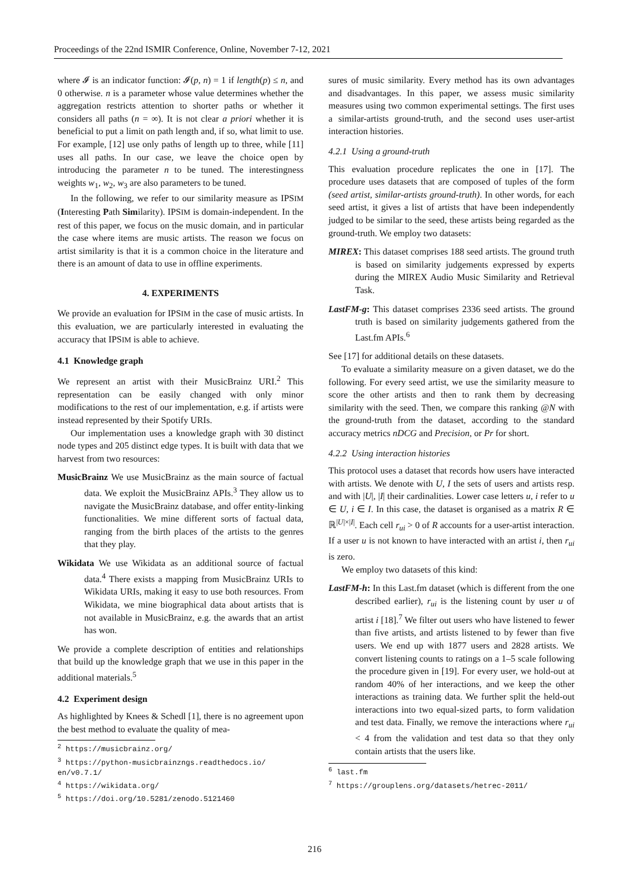Proceedings of the 22nd ISMIR Conference, Online, November 7-12, 2021
where 𝓘 is an indicator function: 𝓘(p, n) = 1 if length(p) ≤ n, and 0 otherwise. n is a parameter whose value determines whether the aggregation restricts attention to shorter paths or whether it considers all paths (n = ∞). It is not clear a priori whether it is beneficial to put a limit on path length and, if so, what limit to use. For example, [12] use only paths of length up to three, while [11] uses all paths. In our case, we leave the choice open by introducing the parameter n to be tuned. The interestingness weights w<sub>1</sub>, w<sub>2</sub>, w<sub>3</sub> are also parameters to be tuned.
In the following, we refer to our similarity measure as IPSIM (Interesting Path Similarity). IPSIM is domain-independent. In the rest of this paper, we focus on the music domain, and in particular the case where items are music artists. The reason we focus on artist similarity is that it is a common choice in the literature and there is an amount of data to use in offline experiments.
4. EXPERIMENTS
We provide an evaluation for IPSIM in the case of music artists. In this evaluation, we are particularly interested in evaluating the accuracy that IPSIM is able to achieve.
4.1 Knowledge graph
We represent an artist with their MusicBrainz URI.<sup>2</sup> This representation can be easily changed with only minor modifications to the rest of our implementation, e.g. if artists were instead represented by their Spotify URIs.
Our implementation uses a knowledge graph with 30 distinct node types and 205 distinct edge types. It is built with data that we harvest from two resources:
MusicBrainz We use MusicBrainz as the main source of factual data. We exploit the MusicBrainz APIs.<sup>3</sup> They allow us to navigate the MusicBrainz database, and offer entity-linking functionalities. We mine different sorts of factual data, ranging from the birth places of the artists to the genres that they play.
Wikidata We use Wikidata as an additional source of factual data.<sup>4</sup> There exists a mapping from MusicBrainz URIs to Wikidata URIs, making it easy to use both resources. From Wikidata, we mine biographical data about artists that is not available in MusicBrainz, e.g. the awards that an artist has won.
We provide a complete description of entities and relationships that build up the knowledge graph that we use in this paper in the additional materials.<sup>5</sup>
4.2 Experiment design
As highlighted by Knees & Schedl [1], there is no agreement upon the best method to evaluate the quality of mea-
<sup>2</sup> https://musicbrainz.org/
<sup>3</sup> https://python-musicbrainzngs.readthedocs.io/ en/v0.7.1/
<sup>4</sup> https://wikidata.org/
<sup>5</sup> https://doi.org/10.5281/zenodo.5121460
sures of music similarity. Every method has its own advantages and disadvantages. In this paper, we assess music similarity measures using two common experimental settings. The first uses a similar-artists ground-truth, and the second uses user-artist interaction histories.
4.2.1 Using a ground-truth
This evaluation procedure replicates the one in [17]. The procedure uses datasets that are composed of tuples of the form (seed artist, similar-artists ground-truth). In other words, for each seed artist, it gives a list of artists that have been independently judged to be similar to the seed, these artists being regarded as the ground-truth. We employ two datasets:
MIREX: This dataset comprises 188 seed artists. The ground truth is based on similarity judgements expressed by experts during the MIREX Audio Music Similarity and Retrieval Task.
LastFM-g: This dataset comprises 2336 seed artists. The ground truth is based on similarity judgements gathered from the Last.fm APIs.<sup>6</sup>
See [17] for additional details on these datasets.
To evaluate a similarity measure on a given dataset, we do the following. For every seed artist, we use the similarity measure to score the other artists and then to rank them by decreasing similarity with the seed. Then, we compare this ranking @N with the ground-truth from the dataset, according to the standard accuracy metrics nDCG and Precision, or Pr for short.
4.2.2 Using interaction histories
This protocol uses a dataset that records how users have interacted with artists. We denote with U, I the sets of users and artists resp. and with |U|, |I| their cardinalities. Lower case letters u, i refer to u ∈ U, i ∈ I. In this case, the dataset is organised as a matrix R ∈ ℝ<sup>|U|×|I|</sup>. Each cell r<sub>ui</sub> > 0 of R accounts for a user-artist interaction. If a user u is not known to have interacted with an artist i, then r<sub>ui</sub> is zero.
We employ two datasets of this kind:
LastFM-h: In this Last.fm dataset (which is different from the one described earlier), r<sub>ui</sub> is the listening count by user u of artist i [18].<sup>7</sup> We filter out users who have listened to fewer than five artists, and artists listened to by fewer than five users. We end up with 1877 users and 2828 artists. We convert listening counts to ratings on a 1–5 scale following the procedure given in [19]. For every user, we hold-out at random 40% of her interactions, and we keep the other interactions as training data. We further split the held-out interactions into two equal-sized parts, to form validation and test data. Finally, we remove the interactions where r<sub>ui</sub> < 4 from the validation and test data so that they only contain artists that the users like.
<sup>6</sup> last.fm
<sup>7</sup> https://grouplens.org/datasets/hetrec-2011/
216